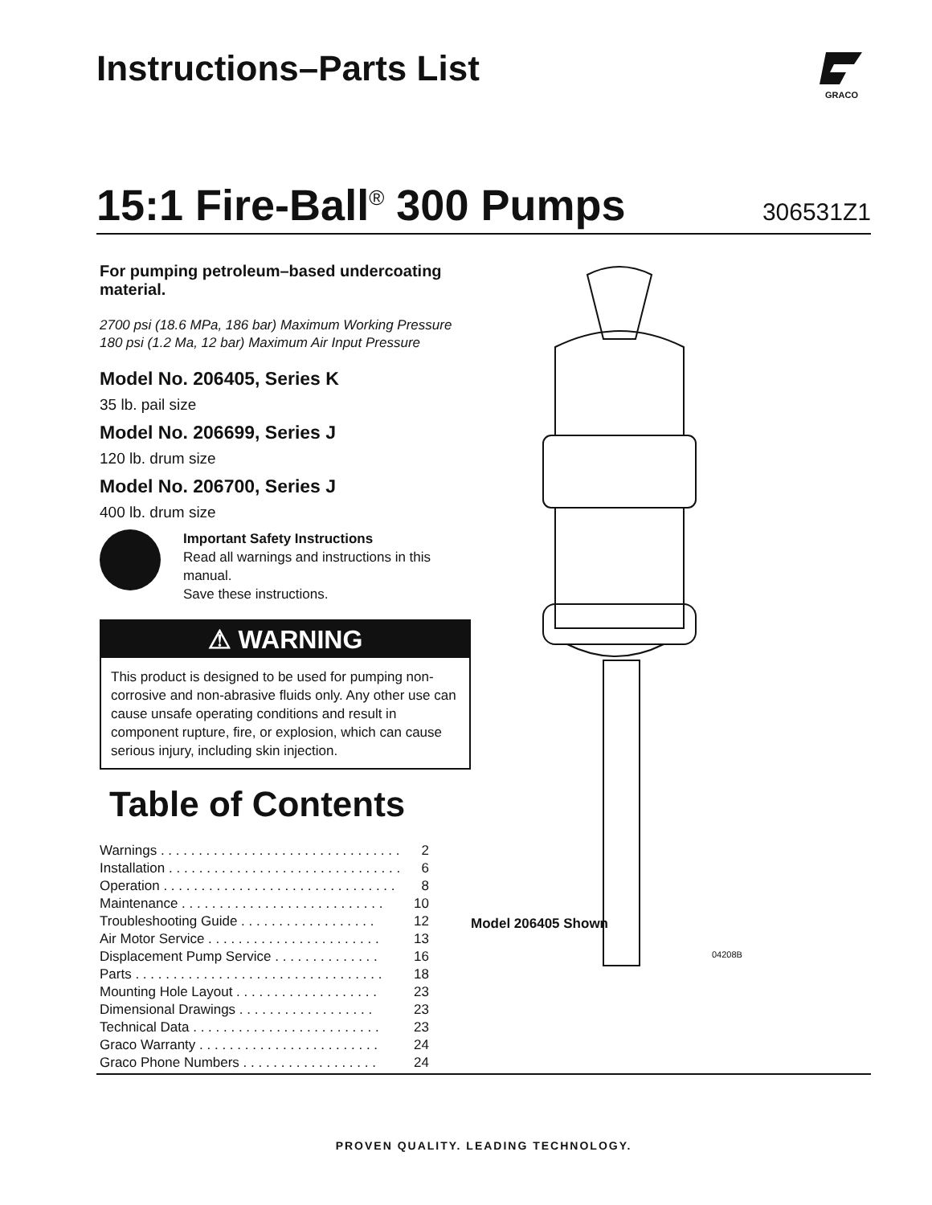Instructions–Parts List
GRACO
15:1 Fire-Ball<sup>®</sup> 300 Pumps
306531Z1
For pumping petroleum–based undercoating material.
2700 psi (18.6 MPa, 186 bar) Maximum Working Pressure
180 psi (1.2 Ma, 12 bar) Maximum Air Input Pressure
Model No. 206405, Series K
35 lb. pail size
Model No. 206699, Series J
120 lb. drum size
Model No. 206700, Series J
400 lb. drum size
Important Safety Instructions
Read all warnings and instructions in this manual.
Save these instructions.
⚠ WARNING
This product is designed to be used for pumping non-corrosive and non-abrasive fluids only. Any other use can cause unsafe operating conditions and result in component rupture, fire, or explosion, which can cause serious injury, including skin injection.
Table of Contents
| Warnings . . . . . . . . . . . . . . . . . . . . . . . . . . . . . . . . | 2 |
| Installation . . . . . . . . . . . . . . . . . . . . . . . . . . . . . . . | 6 |
| Operation . . . . . . . . . . . . . . . . . . . . . . . . . . . . . . . | 8 |
| Maintenance . . . . . . . . . . . . . . . . . . . . . . . . . . . | 10 |
| Troubleshooting Guide . . . . . . . . . . . . . . . . . . | 12 |
| Air Motor Service . . . . . . . . . . . . . . . . . . . . . . . | 13 |
| Displacement Pump Service . . . . . . . . . . . . . . | 16 |
| Parts . . . . . . . . . . . . . . . . . . . . . . . . . . . . . . . . . | 18 |
| Mounting Hole Layout . . . . . . . . . . . . . . . . . . . | 23 |
| Dimensional Drawings . . . . . . . . . . . . . . . . . . | 23 |
| Technical Data . . . . . . . . . . . . . . . . . . . . . . . . . | 23 |
| Graco Warranty . . . . . . . . . . . . . . . . . . . . . . . . | 24 |
| Graco Phone Numbers . . . . . . . . . . . . . . . . . . | 24 |
Model 206405 Shown
04208B
PROVEN QUALITY. LEADING TECHNOLOGY.